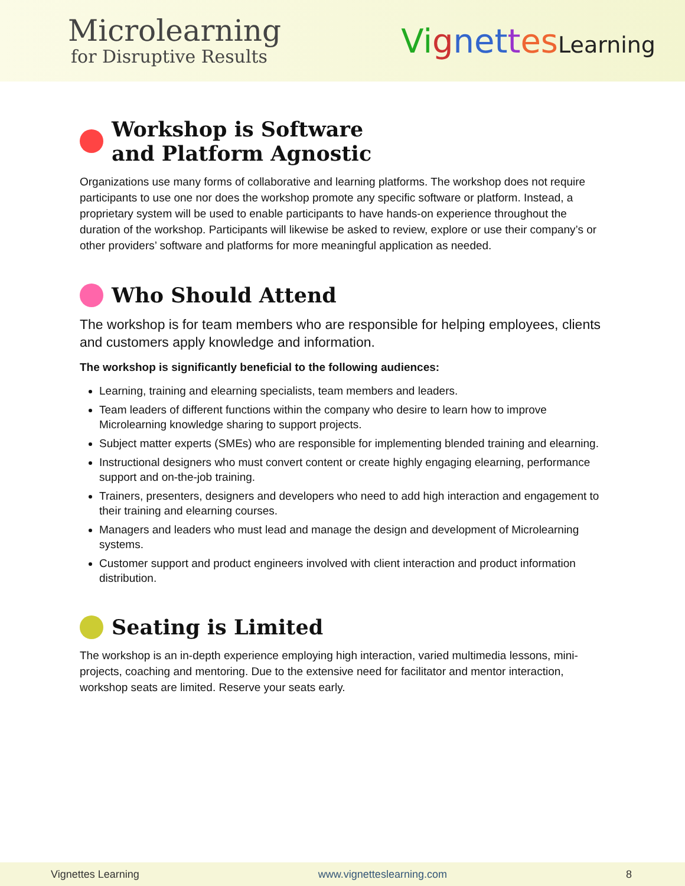Microlearning
for Disruptive Results
Vi gnet tes Learning
Workshop is Software
and Platform Agnostic
Organizations use many forms of collaborative and learning platforms. The workshop does not require participants to use one nor does the workshop promote any specific software or platform. Instead, a proprietary system will be used to enable participants to have hands-on experience throughout the duration of the workshop. Participants will likewise be asked to review, explore or use their company’s or other providers’ software and platforms for more meaningful application as needed.
Who Should Attend
The workshop is for team members who are responsible for helping employees, clients and customers apply knowledge and information.
The workshop is significantly beneficial to the following audiences:
Learning, training and elearning specialists, team members and leaders.
Team leaders of different functions within the company who desire to learn how to improve Microlearning knowledge sharing to support projects.
Subject matter experts (SMEs) who are responsible for implementing blended training and elearning.
Instructional designers who must convert content or create highly engaging elearning, performance support and on-the-job training.
Trainers, presenters, designers and developers who need to add high interaction and engagement to their training and elearning courses.
Managers and leaders who must lead and manage the design and development of Microlearning systems.
Customer support and product engineers involved with client interaction and product information distribution.
Seating is Limited
The workshop is an in-depth experience employing high interaction, varied multimedia lessons, mini-projects, coaching and mentoring. Due to the extensive need for facilitator and mentor interaction, workshop seats are limited. Reserve your seats early.
Vignettes Learning www.vignetteslearning.com 8